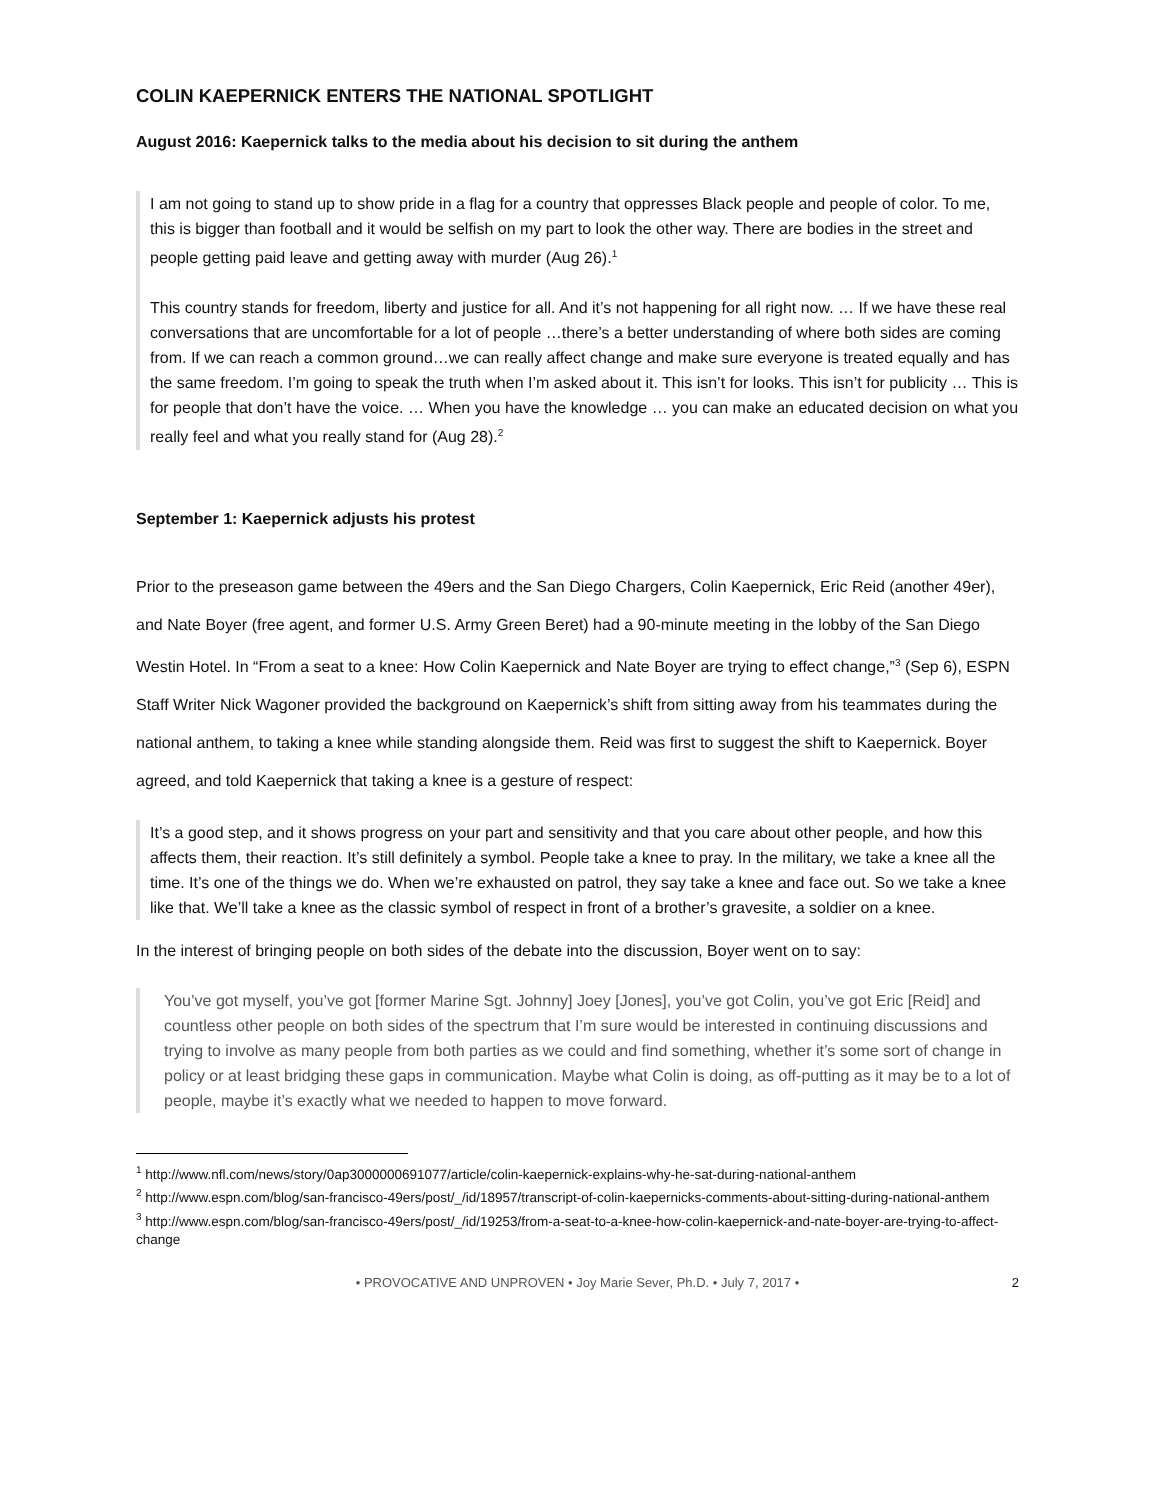COLIN KAEPERNICK ENTERS THE NATIONAL SPOTLIGHT
August 2016: Kaepernick talks to the media about his decision to sit during the anthem
I am not going to stand up to show pride in a flag for a country that oppresses Black people and people of color. To me, this is bigger than football and it would be selfish on my part to look the other way. There are bodies in the street and people getting paid leave and getting away with murder (Aug 26).<sup>1</sup>
This country stands for freedom, liberty and justice for all. And it’s not happening for all right now. … If we have these real conversations that are uncomfortable for a lot of people …there’s a better understanding of where both sides are coming from. If we can reach a common ground…we can really affect change and make sure everyone is treated equally and has the same freedom. I’m going to speak the truth when I’m asked about it. This isn’t for looks. This isn’t for publicity … This is for people that don’t have the voice. … When you have the knowledge … you can make an educated decision on what you really feel and what you really stand for (Aug 28).<sup>2</sup>
September 1: Kaepernick adjusts his protest
Prior to the preseason game between the 49ers and the San Diego Chargers, Colin Kaepernick, Eric Reid (another 49er), and Nate Boyer (free agent, and former U.S. Army Green Beret) had a 90-minute meeting in the lobby of the San Diego Westin Hotel. In “From a seat to a knee: How Colin Kaepernick and Nate Boyer are trying to effect change,”<sup>3</sup> (Sep 6), ESPN Staff Writer Nick Wagoner provided the background on Kaepernick’s shift from sitting away from his teammates during the national anthem, to taking a knee while standing alongside them. Reid was first to suggest the shift to Kaepernick. Boyer agreed, and told Kaepernick that taking a knee is a gesture of respect:
It’s a good step, and it shows progress on your part and sensitivity and that you care about other people, and how this affects them, their reaction. It’s still definitely a symbol. People take a knee to pray. In the military, we take a knee all the time. It’s one of the things we do. When we’re exhausted on patrol, they say take a knee and face out. So we take a knee like that. We’ll take a knee as the classic symbol of respect in front of a brother’s gravesite, a soldier on a knee.
In the interest of bringing people on both sides of the debate into the discussion, Boyer went on to say:
You’ve got myself, you’ve got [former Marine Sgt. Johnny] Joey [Jones], you’ve got Colin, you’ve got Eric [Reid] and countless other people on both sides of the spectrum that I’m sure would be interested in continuing discussions and trying to involve as many people from both parties as we could and find something, whether it’s some sort of change in policy or at least bridging these gaps in communication. Maybe what Colin is doing, as off-putting as it may be to a lot of people, maybe it’s exactly what we needed to happen to move forward.
<sup>1</sup> http://www.nfl.com/news/story/0ap3000000691077/article/colin-kaepernick-explains-why-he-sat-during-national-anthem
<sup>2</sup> http://www.espn.com/blog/san-francisco-49ers/post/_/id/18957/transcript-of-colin-kaepernicks-comments-about-sitting-during-national-anthem
<sup>3</sup> http://www.espn.com/blog/san-francisco-49ers/post/_/id/19253/from-a-seat-to-a-knee-how-colin-kaepernick-and-nate-boyer-are-trying-to-affect-change
• PROVOCATIVE AND UNPROVEN • Joy Marie Sever, Ph.D. • July 7, 2017 • 2